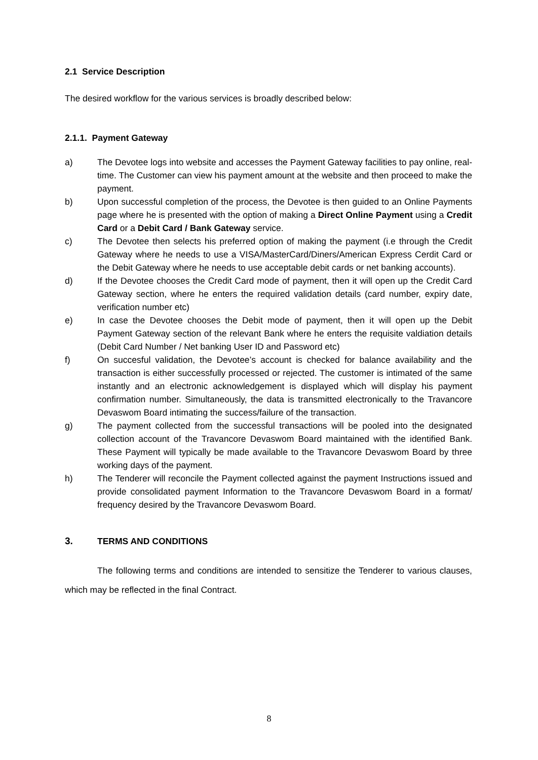2.1 Service Description
The desired workflow for the various services is broadly described below:
2.1.1. Payment Gateway
a) The Devotee logs into website and accesses the Payment Gateway facilities to pay online, real-time. The Customer can view his payment amount at the website and then proceed to make the payment.
b) Upon successful completion of the process, the Devotee is then guided to an Online Payments page where he is presented with the option of making a Direct Online Payment using a Credit Card or a Debit Card / Bank Gateway service.
c) The Devotee then selects his preferred option of making the payment (i.e through the Credit Gateway where he needs to use a VISA/MasterCard/Diners/American Express Cerdit Card or the Debit Gateway where he needs to use acceptable debit cards or net banking accounts).
d) If the Devotee chooses the Credit Card mode of payment, then it will open up the Credit Card Gateway section, where he enters the required validation details (card number, expiry date, verification number etc)
e) In case the Devotee chooses the Debit mode of payment, then it will open up the Debit Payment Gateway section of the relevant Bank where he enters the requisite valdiation details (Debit Card Number / Net banking User ID and Password etc)
f) On succesful validation, the Devotee’s account is checked for balance availability and the transaction is either successfully processed or rejected. The customer is intimated of the same instantly and an electronic acknowledgement is displayed which will display his payment confirmation number. Simultaneously, the data is transmitted electronically to the Travancore Devaswom Board intimating the success/failure of the transaction.
g) The payment collected from the successful transactions will be pooled into the designated collection account of the Travancore Devaswom Board maintained with the identified Bank. These Payment will typically be made available to the Travancore Devaswom Board by three working days of the payment.
h) The Tenderer will reconcile the Payment collected against the payment Instructions issued and provide consolidated payment Information to the Travancore Devaswom Board in a format/ frequency desired by the Travancore Devaswom Board.
3. TERMS AND CONDITIONS
The following terms and conditions are intended to sensitize the Tenderer to various clauses, which may be reflected in the final Contract.
8